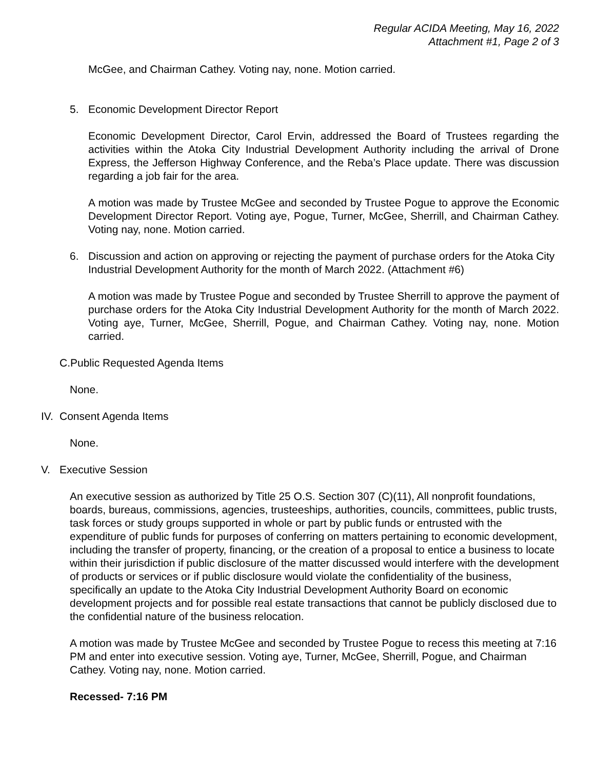Regular ACIDA Meeting, May 16, 2022
Attachment #1, Page 2 of 3
McGee, and Chairman Cathey. Voting nay, none. Motion carried.
5. Economic Development Director Report
Economic Development Director, Carol Ervin, addressed the Board of Trustees regarding the activities within the Atoka City Industrial Development Authority including the arrival of Drone Express, the Jefferson Highway Conference, and the Reba’s Place update. There was discussion regarding a job fair for the area.
A motion was made by Trustee McGee and seconded by Trustee Pogue to approve the Economic Development Director Report. Voting aye, Pogue, Turner, McGee, Sherrill, and Chairman Cathey. Voting nay, none. Motion carried.
6. Discussion and action on approving or rejecting the payment of purchase orders for the Atoka City Industrial Development Authority for the month of March 2022. (Attachment #6)
A motion was made by Trustee Pogue and seconded by Trustee Sherrill to approve the payment of purchase orders for the Atoka City Industrial Development Authority for the month of March 2022. Voting aye, Turner, McGee, Sherrill, Pogue, and Chairman Cathey. Voting nay, none. Motion carried.
C.Public Requested Agenda Items
None.
IV. Consent Agenda Items
None.
V. Executive Session
An executive session as authorized by Title 25 O.S. Section 307 (C)(11), All nonprofit foundations, boards, bureaus, commissions, agencies, trusteeships, authorities, councils, committees, public trusts, task forces or study groups supported in whole or part by public funds or entrusted with the expenditure of public funds for purposes of conferring on matters pertaining to economic development, including the transfer of property, financing, or the creation of a proposal to entice a business to locate within their jurisdiction if public disclosure of the matter discussed would interfere with the development of products or services or if public disclosure would violate the confidentiality of the business, specifically an update to the Atoka City Industrial Development Authority Board on economic development projects and for possible real estate transactions that cannot be publicly disclosed due to the confidential nature of the business relocation.
A motion was made by Trustee McGee and seconded by Trustee Pogue to recess this meeting at 7:16 PM and enter into executive session. Voting aye, Turner, McGee, Sherrill, Pogue, and Chairman Cathey. Voting nay, none. Motion carried.
Recessed- 7:16 PM